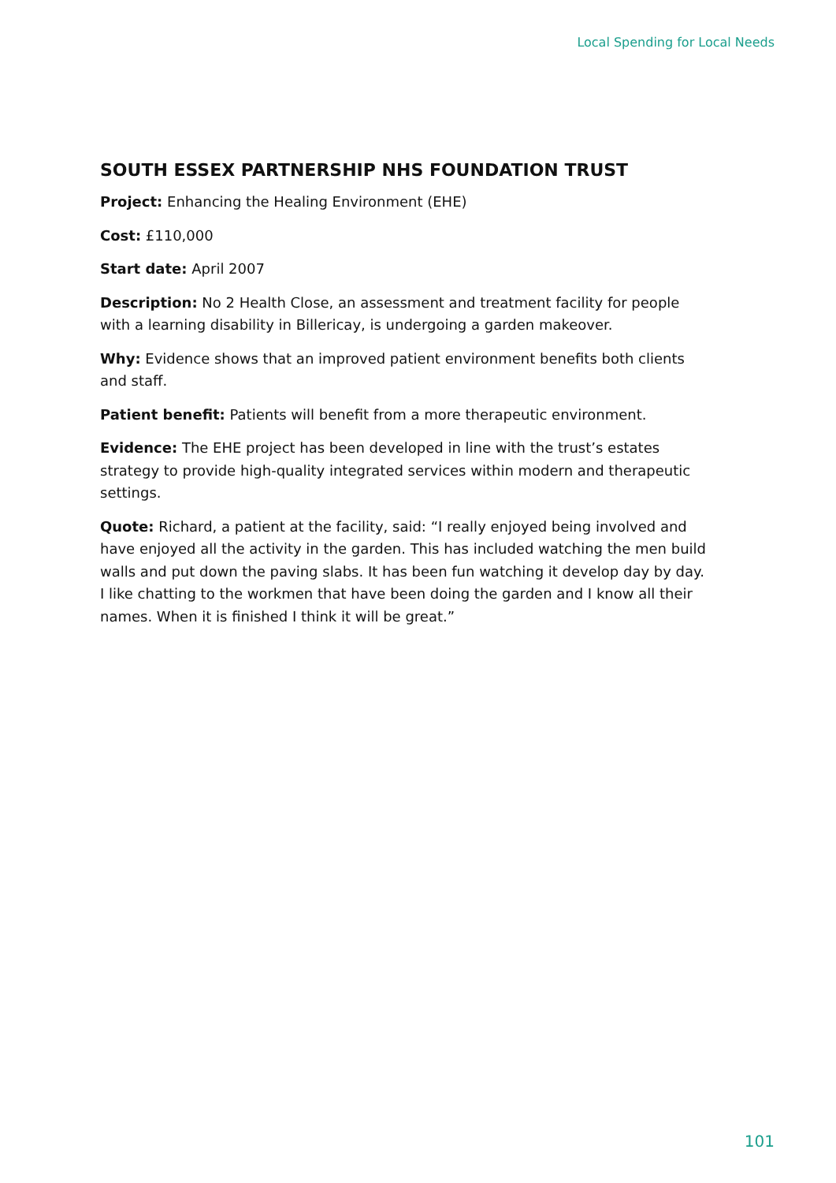Local Spending for Local Needs
SOUTH ESSEX PARTNERSHIP NHS FOUNDATION TRUST
Project: Enhancing the Healing Environment (EHE)
Cost: £110,000
Start date: April 2007
Description: No 2 Health Close, an assessment and treatment facility for people with a learning disability in Billericay, is undergoing a garden makeover.
Why: Evidence shows that an improved patient environment benefits both clients and staff.
Patient benefit: Patients will benefit from a more therapeutic environment.
Evidence: The EHE project has been developed in line with the trust’s estates strategy to provide high-quality integrated services within modern and therapeutic settings.
Quote: Richard, a patient at the facility, said: “I really enjoyed being involved and have enjoyed all the activity in the garden. This has included watching the men build walls and put down the paving slabs. It has been fun watching it develop day by day. I like chatting to the workmen that have been doing the garden and I know all their names. When it is finished I think it will be great.”
101